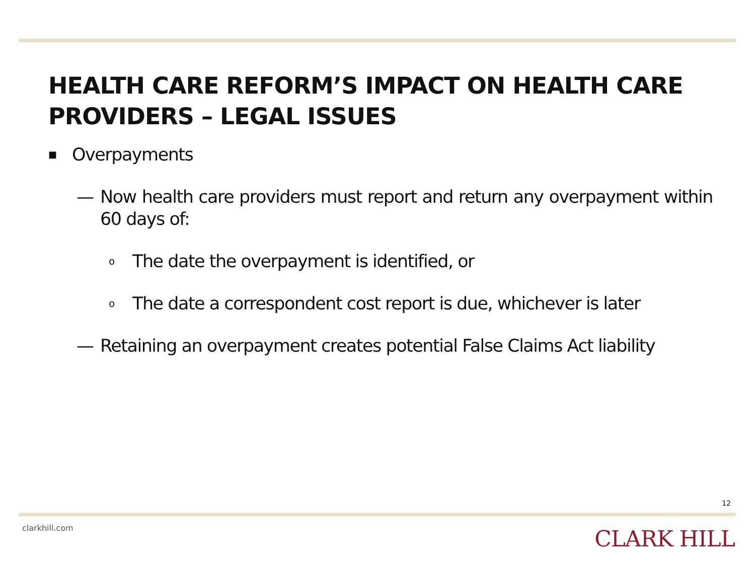HEALTH CARE REFORM’S IMPACT ON HEALTH CARE PROVIDERS – LEGAL ISSUES
■ Overpayments
— Now health care providers must report and return any overpayment within 60 days of:
o The date the overpayment is identified, or
o The date a correspondent cost report is due, whichever is later
— Retaining an overpayment creates potential False Claims Act liability
12
clarkhill.com CLARK HILL